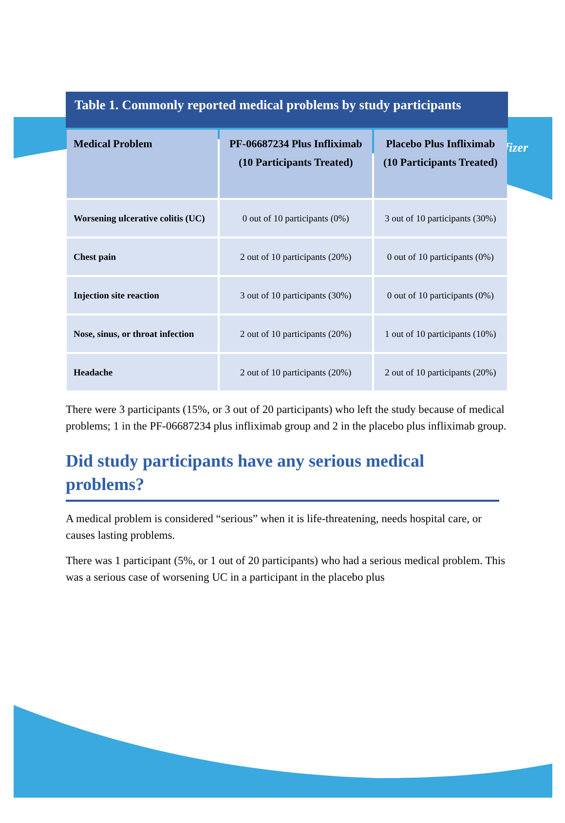Pfizer
Table 1. Commonly reported medical problems by study participants
| Medical Problem | PF-06687234 Plus Infliximab (10 Participants Treated) | Placebo Plus Infliximab (10 Participants Treated) |
| --- | --- | --- |
| Worsening ulcerative colitis (UC) | 0 out of 10 participants (0%) | 3 out of 10 participants (30%) |
| Chest pain | 2 out of 10 participants (20%) | 0 out of 10 participants (0%) |
| Injection site reaction | 3 out of 10 participants (30%) | 0 out of 10 participants (0%) |
| Nose, sinus, or throat infection | 2 out of 10 participants (20%) | 1 out of 10 participants (10%) |
| Headache | 2 out of 10 participants (20%) | 2 out of 10 participants (20%) |
There were 3 participants (15%, or 3 out of 20 participants) who left the study because of medical problems; 1 in the PF-06687234 plus infliximab group and 2 in the placebo plus infliximab group.
Did study participants have any serious medical problems?
A medical problem is considered “serious” when it is life-threatening, needs hospital care, or causes lasting problems.
There was 1 participant (5%, or 1 out of 20 participants) who had a serious medical problem. This was a serious case of worsening UC in a participant in the placebo plus